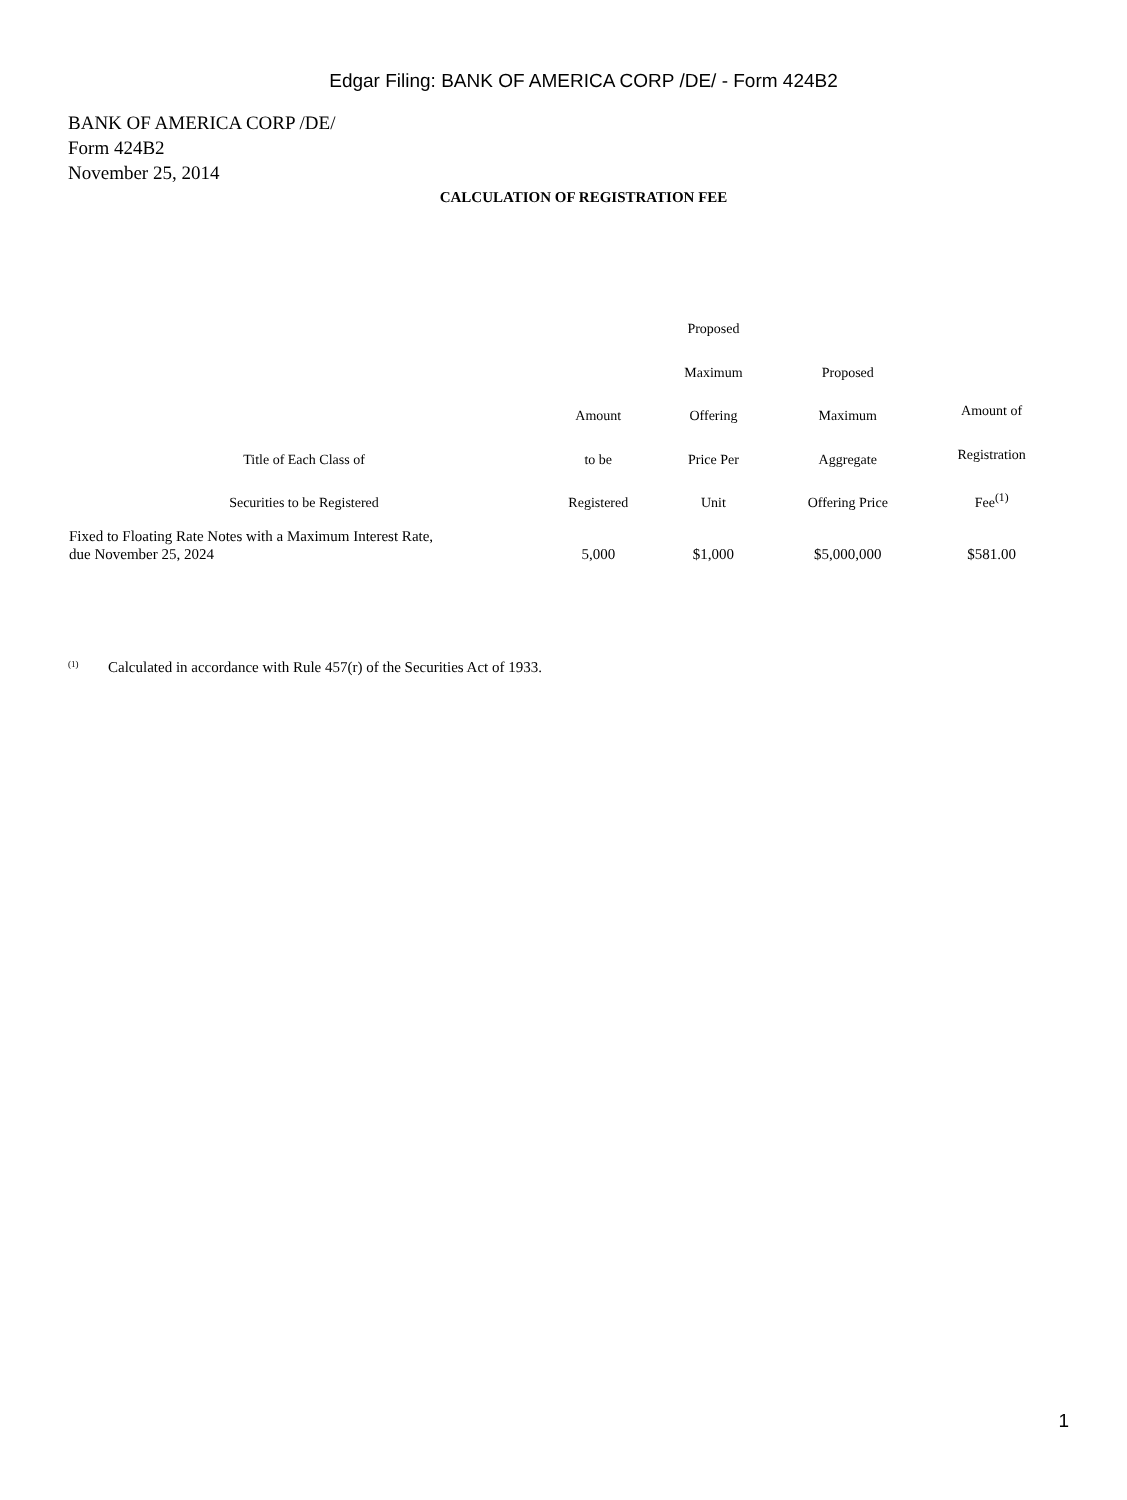Edgar Filing: BANK OF AMERICA CORP /DE/ - Form 424B2
BANK OF AMERICA CORP /DE/
Form 424B2
November 25, 2014
CALCULATION OF REGISTRATION FEE
| Title of Each Class of Securities to be Registered | Amount to be Registered | Proposed Maximum Offering Price Per Unit | Proposed Maximum Aggregate Offering Price | Amount of Registration Fee<sup>(1)</sup> |
| --- | --- | --- | --- | --- |
| Fixed to Floating Rate Notes with a Maximum Interest Rate, due November 25, 2024 | 5,000 | $1,000 | $5,000,000 | $581.00 |
<sup>(1)</sup> Calculated in accordance with Rule 457(r) of the Securities Act of 1933.
1